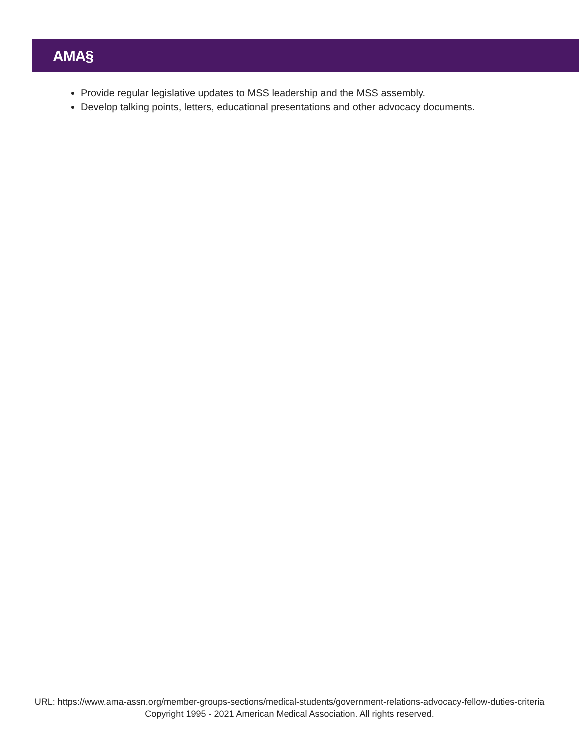AMA§
Provide regular legislative updates to MSS leadership and the MSS assembly.
Develop talking points, letters, educational presentations and other advocacy documents.
URL: https://www.ama-assn.org/member-groups-sections/medical-students/government-relations-advocacy-fellow-duties-criteria
Copyright 1995 - 2021 American Medical Association. All rights reserved.